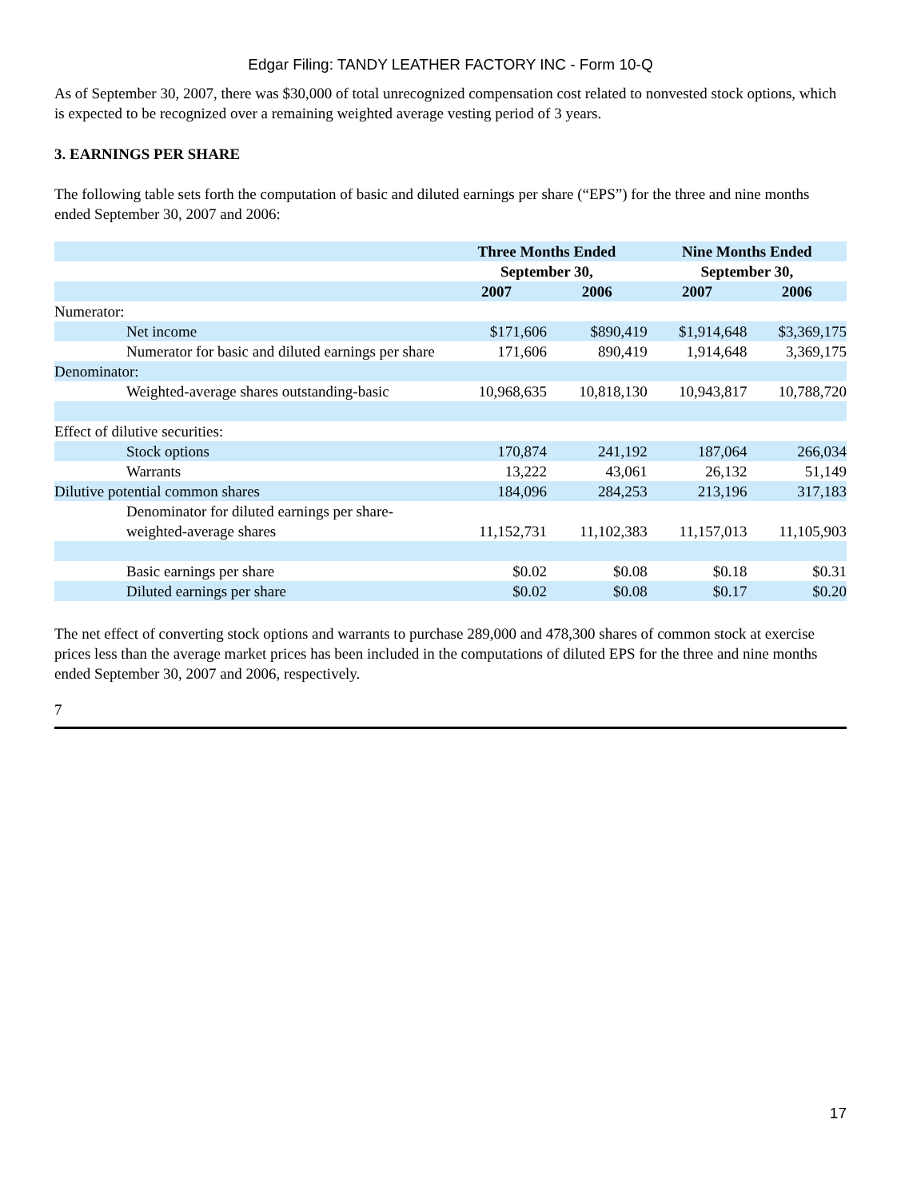Edgar Filing: TANDY LEATHER FACTORY INC - Form 10-Q
As of September 30, 2007, there was $30,000 of total unrecognized compensation cost related to nonvested stock options, which is expected to be recognized over a remaining weighted average vesting period of 3 years.
3. EARNINGS PER SHARE
The following table sets forth the computation of basic and diluted earnings per share (“EPS”) for the three and nine months ended September 30, 2007 and 2006:
| | Three Months Ended | | Nine Months Ended | |
| --- | --- | --- | --- | --- |
| | September 30, | | September 30, | |
| | 2007 | 2006 | 2007 | 2006 |
| Numerator: | | | | |
| Net income | $171,606 | $890,419 | $1,914,648 | $3,369,175 |
| Numerator for basic and diluted earnings per share | 171,606 | 890,419 | 1,914,648 | 3,369,175 |
| Denominator: | | | | |
| Weighted-average shares outstanding-basic | 10,968,635 | 10,818,130 | 10,943,817 | 10,788,720 |
| Effect of dilutive securities: | | | | |
| Stock options | 170,874 | 241,192 | 187,064 | 266,034 |
| Warrants | 13,222 | 43,061 | 26,132 | 51,149 |
| Dilutive potential common shares | 184,096 | 284,253 | 213,196 | 317,183 |
| Denominator for diluted earnings per share-weighted-average shares | 11,152,731 | 11,102,383 | 11,157,013 | 11,105,903 |
| Basic earnings per share | $0.02 | $0.08 | $0.18 | $0.31 |
| Diluted earnings per share | $0.02 | $0.08 | $0.17 | $0.20 |
The net effect of converting stock options and warrants to purchase 289,000 and 478,300 shares of common stock at exercise prices less than the average market prices has been included in the computations of diluted EPS for the three and nine months ended September 30, 2007 and 2006, respectively.
7
17